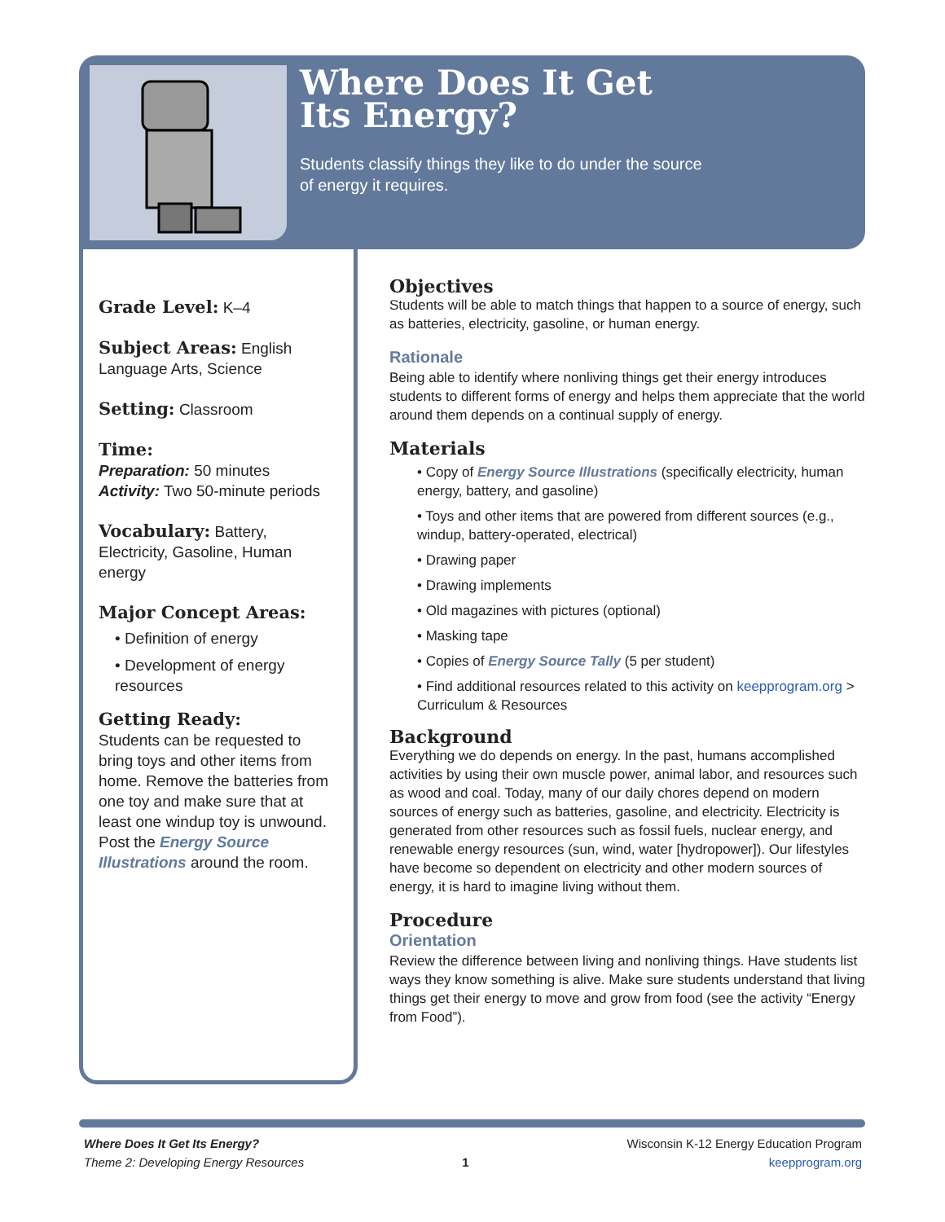Where Does It Get
Its Energy?
Students classify things they like to do under the source
of energy it requires.
Grade Level:
K–4
Subject Areas:
English Language Arts, Science
Setting:
Classroom
Time:
Preparation: 50 minutes
Activity: Two 50-minute periods
Vocabulary:
Battery, Electricity, Gasoline, Human energy
Major Concept Areas:
• Definition of energy
• Development of energy resources
Getting Ready:
Students can be requested to bring toys and other items from home. Remove the batteries from one toy and make sure that at least one windup toy is unwound. Post the Energy Source Illustrations around the room.
Objectives
Students will be able to match things that happen to a source of energy, such as batteries, electricity, gasoline, or human energy.
Rationale
Being able to identify where nonliving things get their energy introduces students to different forms of energy and helps them appreciate that the world around them depends on a continual supply of energy.
Materials
• Copy of Energy Source Illustrations (specifically electricity, human energy, battery, and gasoline)
• Toys and other items that are powered from different sources (e.g., windup, battery-operated, electrical)
• Drawing paper
• Drawing implements
• Old magazines with pictures (optional)
• Masking tape
• Copies of Energy Source Tally (5 per student)
• Find additional resources related to this activity on keepprogram.org > Curriculum & Resources
Background
Everything we do depends on energy. In the past, humans accomplished activities by using their own muscle power, animal labor, and resources such as wood and coal. Today, many of our daily chores depend on modern sources of energy such as batteries, gasoline, and electricity. Electricity is generated from other resources such as fossil fuels, nuclear energy, and renewable energy resources (sun, wind, water [hydropower]). Our lifestyles have become so dependent on electricity and other modern sources of energy, it is hard to imagine living without them.
Procedure
Orientation
Review the difference between living and nonliving things. Have students list ways they know something is alive. Make sure students understand that living things get their energy to move and grow from food (see the activity “Energy from Food”).
Where Does It Get Its Energy?
Theme 2: Developing Energy Resources
1
Wisconsin K-12 Energy Education Program
keepprogram.org